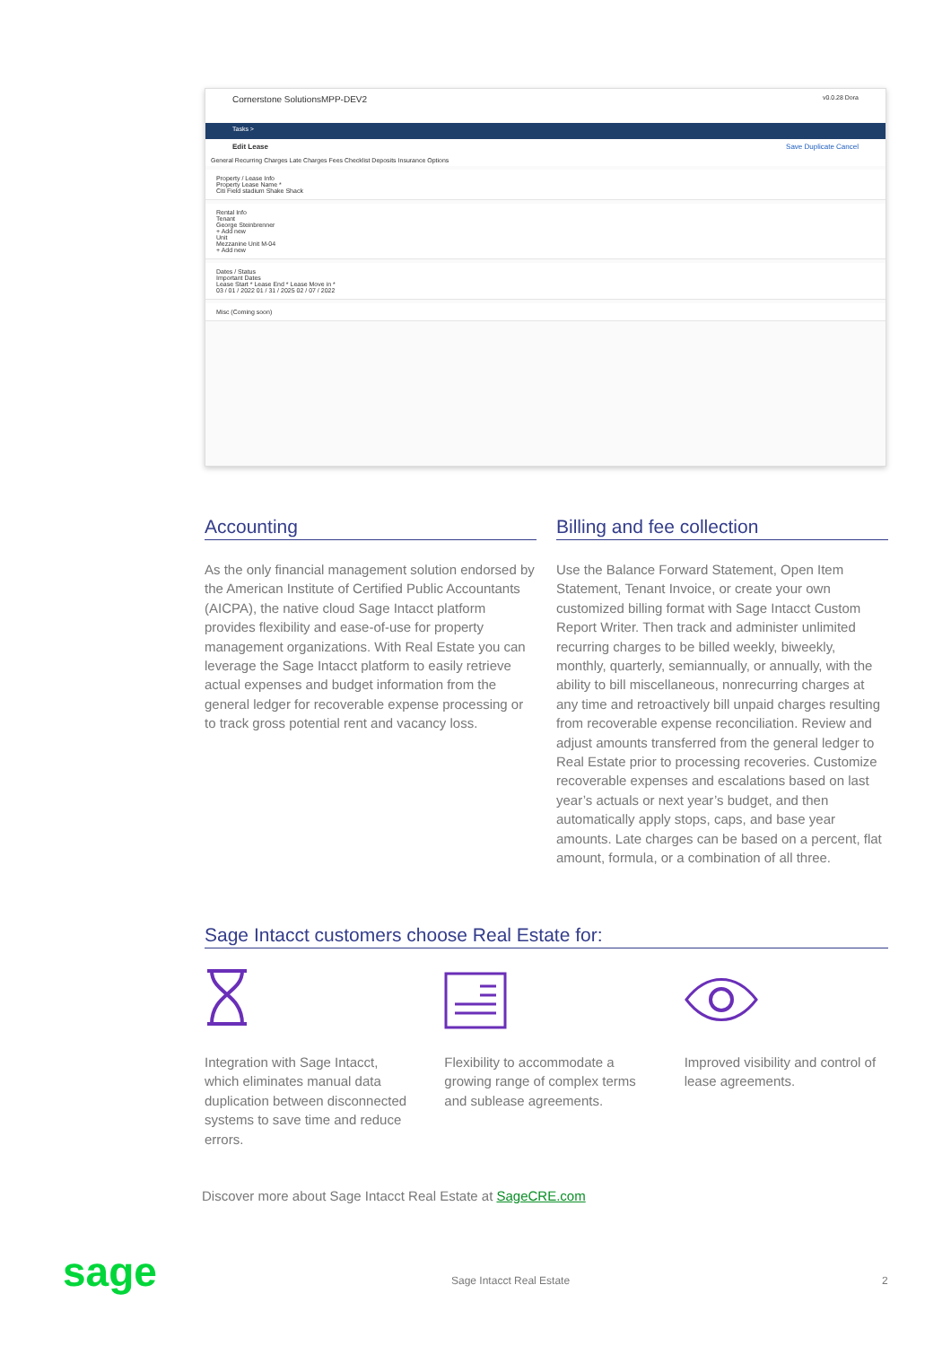Cornerstone SolutionsMPP-DEV2 v0.0.28 Dora
Tasks >
Edit Lease Save Duplicate Cancel
General Recurring Charges Late Charges Fees Checklist Deposits Insurance Options
Property / Lease Info
Property Lease Name *
Citi Field stadium Shake Shack
Rental Info
Tenant
George Steinbrenner
+ Add new
Unit
Mezzanine Unit M-04
+ Add new
Dates / Status
Important Dates
Lease Start * Lease End * Lease Move in *
03 / 01 / 2022 01 / 31 / 2025 02 / 07 / 2022
Misc (Coming soon)
Accounting
As the only financial management solution endorsed by the American Institute of Certified Public Accountants (AICPA), the native cloud Sage Intacct platform provides flexibility and ease-of-use for property management organizations. With Real Estate you can leverage the Sage Intacct platform to easily retrieve actual expenses and budget information from the general ledger for recoverable expense processing or to track gross potential rent and vacancy loss.
Billing and fee collection
Use the Balance Forward Statement, Open Item Statement, Tenant Invoice, or create your own customized billing format with Sage Intacct Custom Report Writer. Then track and administer unlimited recurring charges to be billed weekly, biweekly, monthly, quarterly, semiannually, or annually, with the ability to bill miscellaneous, nonrecurring charges at any time and retroactively bill unpaid charges resulting from recoverable expense reconciliation. Review and adjust amounts transferred from the general ledger to Real Estate prior to processing recoveries. Customize recoverable expenses and escalations based on last year’s actuals or next year’s budget, and then automatically apply stops, caps, and base year amounts. Late charges can be based on a percent, flat amount, formula, or a combination of all three.
Sage Intacct customers choose Real Estate for:
Integration with Sage Intacct, which eliminates manual data duplication between disconnected systems to save time and reduce errors.
Flexibility to accommodate a growing range of complex terms and sublease agreements.
Improved visibility and control of lease agreements.
Discover more about Sage Intacct Real Estate at SageCRE.com
sage Sage Intacct Real Estate 2